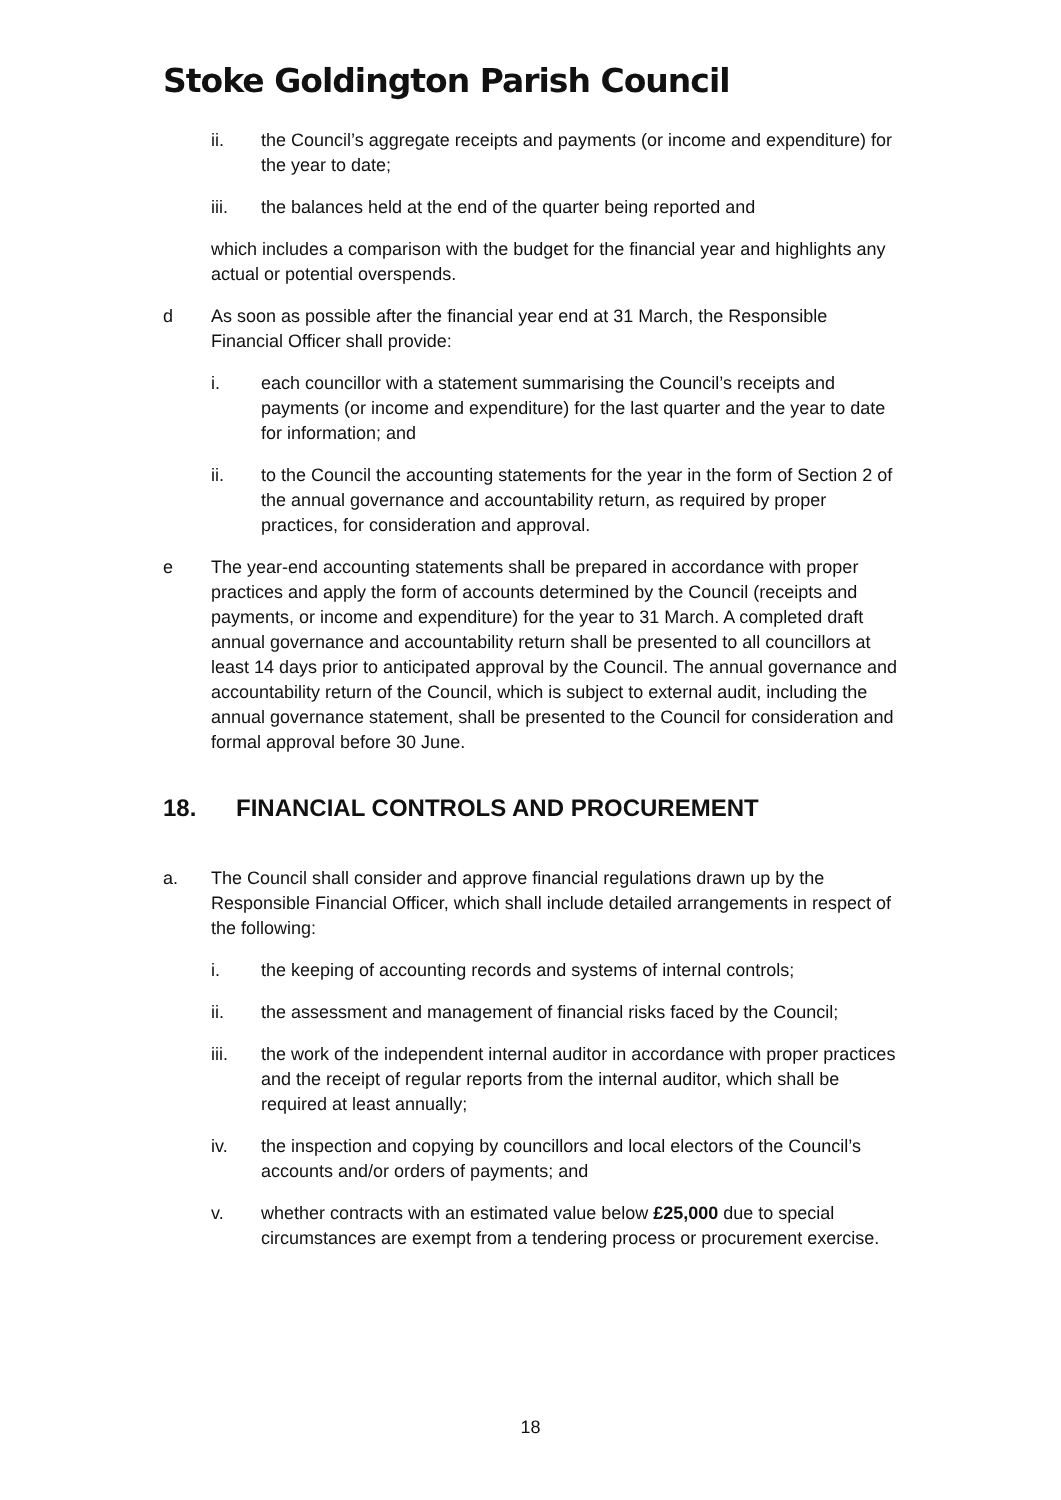Stoke Goldington Parish Council
ii. the Council’s aggregate receipts and payments (or income and expenditure) for the year to date;
iii. the balances held at the end of the quarter being reported and
which includes a comparison with the budget for the financial year and highlights any actual or potential overspends.
d As soon as possible after the financial year end at 31 March, the Responsible Financial Officer shall provide:
i. each councillor with a statement summarising the Council’s receipts and payments (or income and expenditure) for the last quarter and the year to date for information; and
ii. to the Council the accounting statements for the year in the form of Section 2 of the annual governance and accountability return, as required by proper practices, for consideration and approval.
e The year-end accounting statements shall be prepared in accordance with proper practices and apply the form of accounts determined by the Council (receipts and payments, or income and expenditure) for the year to 31 March. A completed draft annual governance and accountability return shall be presented to all councillors at least 14 days prior to anticipated approval by the Council. The annual governance and accountability return of the Council, which is subject to external audit, including the annual governance statement, shall be presented to the Council for consideration and formal approval before 30 June.
18. FINANCIAL CONTROLS AND PROCUREMENT
a. The Council shall consider and approve financial regulations drawn up by the Responsible Financial Officer, which shall include detailed arrangements in respect of the following:
i. the keeping of accounting records and systems of internal controls;
ii. the assessment and management of financial risks faced by the Council;
iii. the work of the independent internal auditor in accordance with proper practices and the receipt of regular reports from the internal auditor, which shall be required at least annually;
iv. the inspection and copying by councillors and local electors of the Council’s accounts and/or orders of payments; and
v. whether contracts with an estimated value below £25,000 due to special circumstances are exempt from a tendering process or procurement exercise.
18